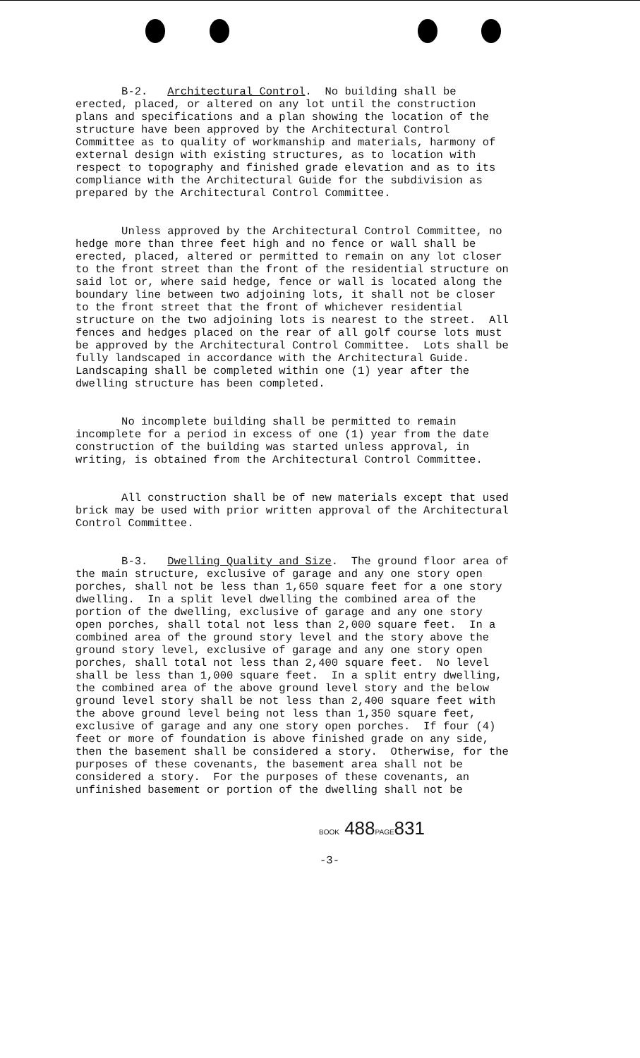B-2. Architectural Control. No building shall be erected, placed, or altered on any lot until the construction plans and specifications and a plan showing the location of the structure have been approved by the Architectural Control Committee as to quality of workmanship and materials, harmony of external design with existing structures, as to location with respect to topography and finished grade elevation and as to its compliance with the Architectural Guide for the subdivision as prepared by the Architectural Control Committee.
Unless approved by the Architectural Control Committee, no hedge more than three feet high and no fence or wall shall be erected, placed, altered or permitted to remain on any lot closer to the front street than the front of the residential structure on said lot or, where said hedge, fence or wall is located along the boundary line between two adjoining lots, it shall not be closer to the front street that the front of whichever residential structure on the two adjoining lots is nearest to the street. All fences and hedges placed on the rear of all golf course lots must be approved by the Architectural Control Committee. Lots shall be fully landscaped in accordance with the Architectural Guide. Landscaping shall be completed within one (1) year after the dwelling structure has been completed.
No incomplete building shall be permitted to remain incomplete for a period in excess of one (1) year from the date construction of the building was started unless approval, in writing, is obtained from the Architectural Control Committee.
All construction shall be of new materials except that used brick may be used with prior written approval of the Architectural Control Committee.
B-3. Dwelling Quality and Size. The ground floor area of the main structure, exclusive of garage and any one story open porches, shall not be less than 1,650 square feet for a one story dwelling. In a split level dwelling the combined area of the portion of the dwelling, exclusive of garage and any one story open porches, shall total not less than 2,000 square feet. In a combined area of the ground story level and the story above the ground story level, exclusive of garage and any one story open porches, shall total not less than 2,400 square feet. No level shall be less than 1,000 square feet. In a split entry dwelling, the combined area of the above ground level story and the below ground level story shall be not less than 2,400 square feet with the above ground level being not less than 1,350 square feet, exclusive of garage and any one story open porches. If four (4) feet or more of foundation is above finished grade on any side, then the basement shall be considered a story. Otherwise, for the purposes of these covenants, the basement area shall not be considered a story. For the purposes of these covenants, an unfinished basement or portion of the dwelling shall not be
BOOK 488PAGE831
-3-